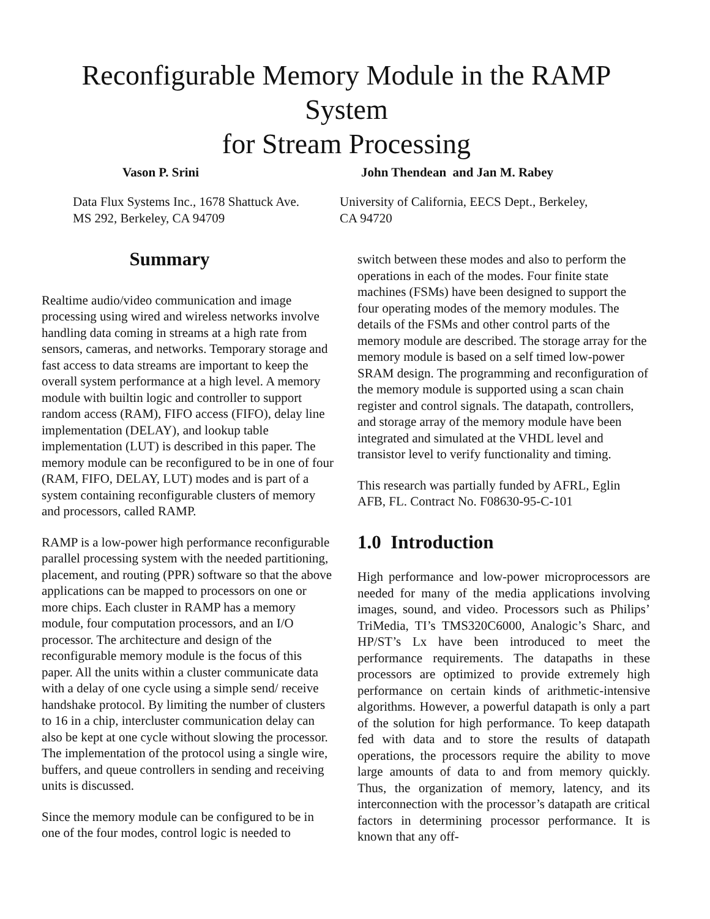Reconfigurable Memory Module in the RAMP System
for Stream Processing
Vason P. Srini John Thendean and Jan M. Rabey
Data Flux Systems Inc., 1678 Shattuck Ave.
MS 292, Berkeley, CA 94709
University of California, EECS Dept., Berkeley,
CA 94720
Summary
Realtime audio/video communication and image processing using wired and wireless networks involve handling data coming in streams at a high rate from sensors, cameras, and networks. Temporary storage and fast access to data streams are important to keep the overall system performance at a high level. A memory module with builtin logic and controller to support random access (RAM), FIFO access (FIFO), delay line implementation (DELAY), and lookup table implementation (LUT) is described in this paper. The memory module can be reconfigured to be in one of four (RAM, FIFO, DELAY, LUT) modes and is part of a system containing reconfigurable clusters of memory and processors, called RAMP.
RAMP is a low-power high performance reconfigurable parallel processing system with the needed partitioning, placement, and routing (PPR) software so that the above applications can be mapped to processors on one or more chips. Each cluster in RAMP has a memory module, four computation processors, and an I/O processor. The architecture and design of the reconfigurable memory module is the focus of this paper. All the units within a cluster communicate data with a delay of one cycle using a simple send/ receive handshake protocol. By limiting the number of clusters to 16 in a chip, intercluster communication delay can also be kept at one cycle without slowing the processor. The implementation of the protocol using a single wire, buffers, and queue controllers in sending and receiving units is discussed.
Since the memory module can be configured to be in one of the four modes, control logic is needed to
switch between these modes and also to perform the operations in each of the modes. Four finite state machines (FSMs) have been designed to support the four operating modes of the memory modules. The details of the FSMs and other control parts of the memory module are described. The storage array for the memory module is based on a self timed low-power SRAM design. The programming and reconfiguration of the memory module is supported using a scan chain register and control signals. The datapath, controllers, and storage array of the memory module have been integrated and simulated at the VHDL level and transistor level to verify functionality and timing.
This research was partially funded by AFRL, Eglin AFB, FL. Contract No. F08630-95-C-101
1.0 Introduction
High performance and low-power microprocessors are needed for many of the media applications involving images, sound, and video. Processors such as Philips’ TriMedia, TI’s TMS320C6000, Analogic’s Sharc, and HP/ST’s Lx have been introduced to meet the performance requirements. The datapaths in these processors are optimized to provide extremely high performance on certain kinds of arithmetic-intensive algorithms. However, a powerful datapath is only a part of the solution for high performance. To keep datapath fed with data and to store the results of datapath operations, the processors require the ability to move large amounts of data to and from memory quickly. Thus, the organization of memory, latency, and its interconnection with the processor’s datapath are critical factors in determining processor performance. It is known that any off-